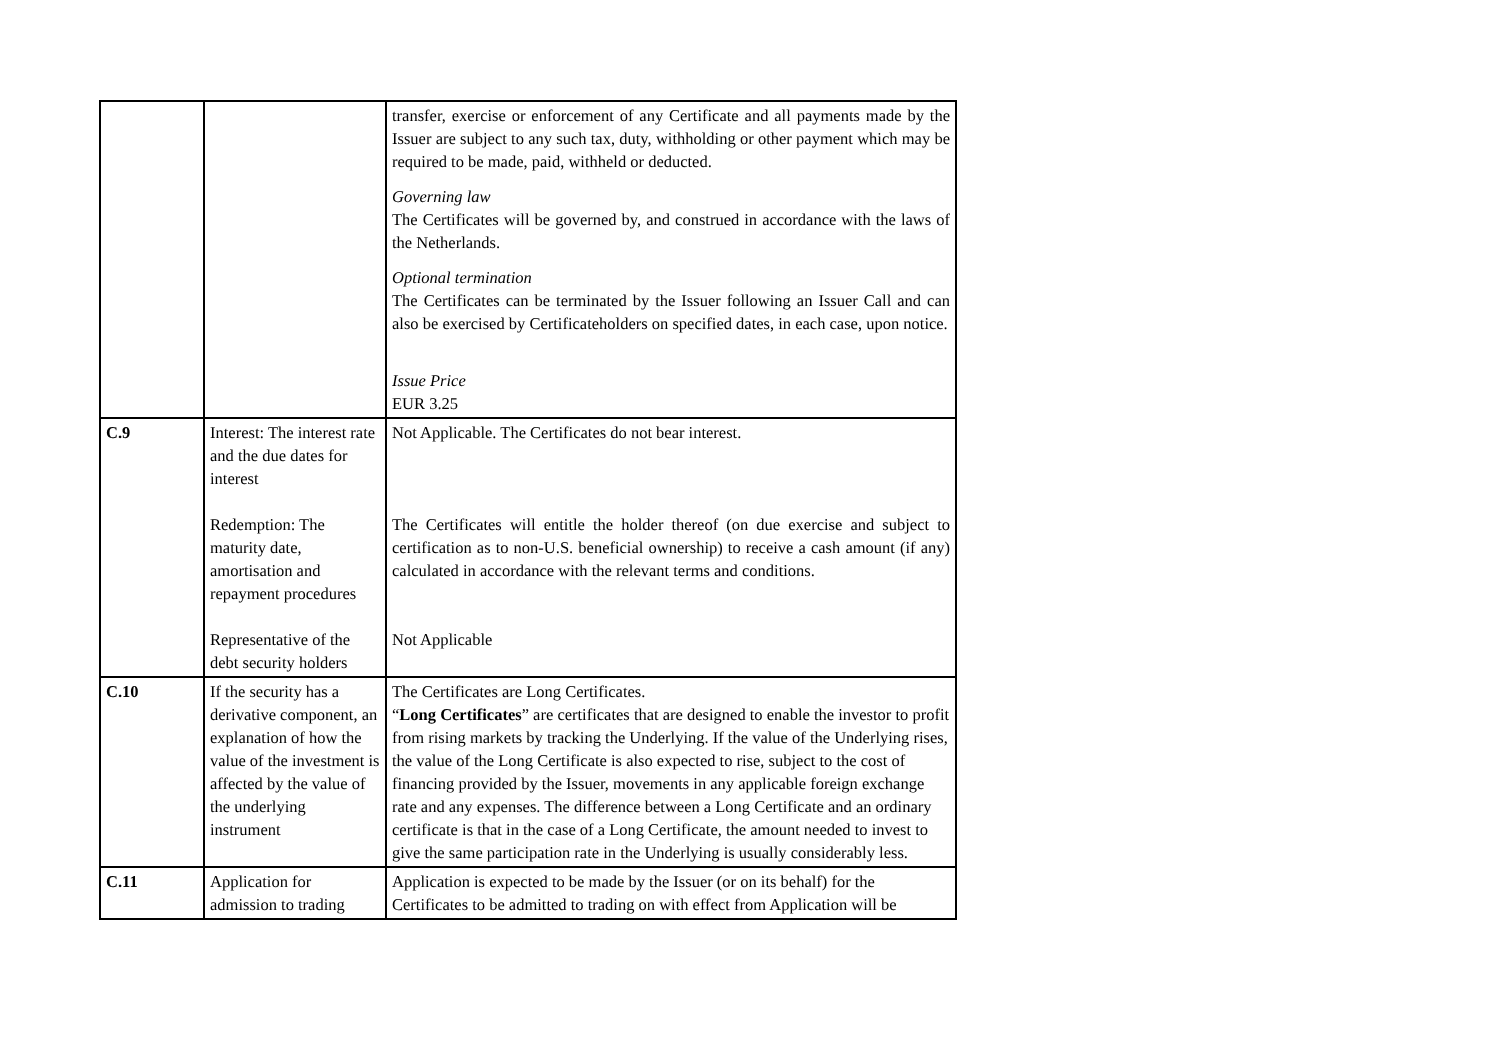| | | transfer, exercise or enforcement of any Certificate and all payments made by the Issuer are subject to any such tax, duty, withholding or other payment which may be required to be made, paid, withheld or deducted. Governing law The Certificates will be governed by, and construed in accordance with the laws of the Netherlands. Optional termination The Certificates can be terminated by the Issuer following an Issuer Call and can also be exercised by Certificateholders on specified dates, in each case, upon notice. Issue Price EUR 3.25 |
| C.9 | Interest: The interest rate and the due dates for interest Redemption: The maturity date, amortisation and repayment procedures Representative of the debt security holders | Not Applicable. The Certificates do not bear interest. The Certificates will entitle the holder thereof (on due exercise and subject to certification as to non-U.S. beneficial ownership) to receive a cash amount (if any) calculated in accordance with the relevant terms and conditions. Not Applicable |
| C.10 | If the security has a derivative component, an explanation of how the value of the investment is affected by the value of the underlying instrument | The Certificates are Long Certificates. “ Long Certificates ” are certificates that are designed to enable the investor to profit from rising markets by tracking the Underlying. If the value of the Underlying rises, the value of the Long Certificate is also expected to rise, subject to the cost of financing provided by the Issuer, movements in any applicable foreign exchange rate and any expenses. The difference between a Long Certificate and an ordinary certificate is that in the case of a Long Certificate, the amount needed to invest to give the same participation rate in the Underlying is usually considerably less. |
| C.11 | Application for admission to trading | Application is expected to be made by the Issuer (or on its behalf) for the Certificates to be admitted to trading on with effect from Application will be |